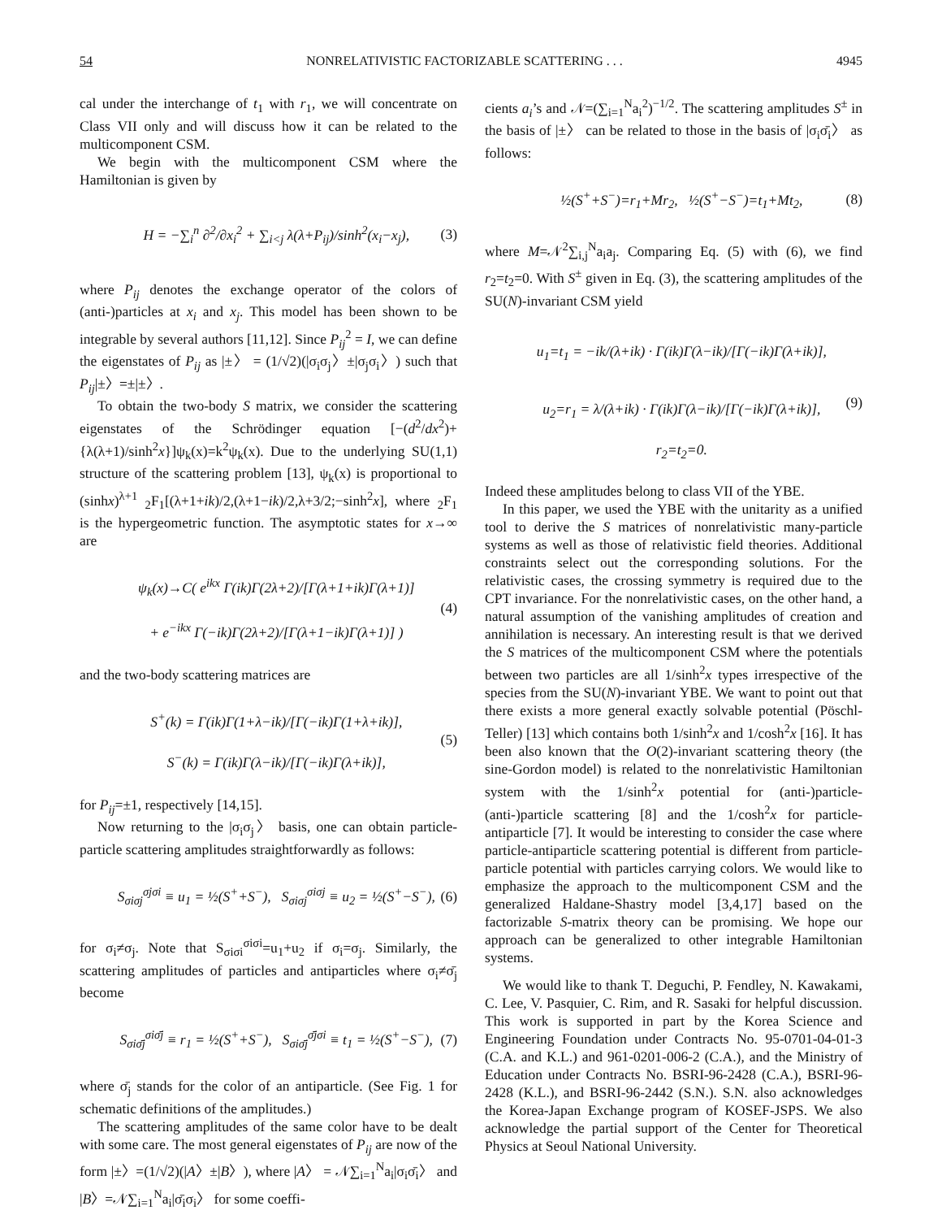54 NONRELATIVISTIC FACTORIZABLE SCATTERING . . . 4945
cal under the interchange of t<sub>1</sub> with r<sub>1</sub>, we will concentrate on Class VII only and will discuss how it can be related to the multicomponent CSM.
We begin with the multicomponent CSM where the Hamiltonian is given by
H = −∑<sub>i</sub><sup>n</sup> ∂<sup>2</sup>/∂x<sub>i</sub><sup>2</sup> + ∑<sub>i<j</sub> λ(λ+P<sub>ij</sub>)/sinh<sup>2</sup>(x<sub>i</sub>−x<sub>j</sub>), (3)
where P<sub>ij</sub> denotes the exchange operator of the colors of (anti-)particles at x<sub>i</sub> and x<sub>j</sub>. This model has been shown to be integrable by several authors [11,12]. Since P<sub>ij</sub><sup>2</sup> = I, we can define the eigenstates of P<sub>ij</sub> as |±〉 = (1/√2)(|σ<sub>i</sub>σ<sub>j</sub>〉±|σ<sub>j</sub>σ<sub>i</sub>〉) such that P<sub>ij</sub>|±〉=±|±〉.
To obtain the two-body S matrix, we consider the scattering eigenstates of the Schrödinger equation [−(d<sup>2</sup>/dx<sup>2</sup>)+{λ(λ+1)/sinh<sup>2</sup>x}]ψ<sub>k</sub>(x)=k<sup>2</sup>ψ<sub>k</sub>(x). Due to the underlying SU(1,1) structure of the scattering problem [13], ψ<sub>k</sub>(x) is proportional to (sinhx)<sup>λ+1</sup> <sub>2</sub>F<sub>1</sub>[(λ+1+ik)/2,(λ+1−ik)/2,λ+3/2;−sinh<sup>2</sup>x], where <sub>2</sub>F<sub>1</sub> is the hypergeometric function. The asymptotic states for x→∞ are
ψ<sub>k</sub>(x)→C( e<sup>ikx</sup> Γ(ik)Γ(2λ+2)/[Γ(λ+1+ik)Γ(λ+1)]
+ e<sup>−ikx</sup> Γ(−ik)Γ(2λ+2)/[Γ(λ+1−ik)Γ(λ+1)] ) (4)
and the two-body scattering matrices are
S<sup>+</sup>(k) = Γ(ik)Γ(1+λ−ik)/[Γ(−ik)Γ(1+λ+ik)],
S<sup>−</sup>(k) = Γ(ik)Γ(λ−ik)/[Γ(−ik)Γ(λ+ik)], (5)
for P<sub>ij</sub>=±1, respectively [14,15].
Now returning to the |σ<sub>i</sub>σ<sub>j</sub>〉 basis, one can obtain particle-particle scattering amplitudes straightforwardly as follows:
S<sub>σiσj</sub><sup>σjσi</sup> ≡ u<sub>1</sub> = ½(S<sup>+</sup>+S<sup>−</sup>), S<sub>σiσj</sub><sup>σiσj</sup> ≡ u<sub>2</sub> = ½(S<sup>+</sup>−S<sup>−</sup>), (6)
for σ<sub>i</sub>≠σ<sub>j</sub>. Note that S<sub>σiσi</sub><sup>σiσi</sup>=u<sub>1</sub>+u<sub>2</sub> if σ<sub>i</sub>=σ<sub>j</sub>. Similarly, the scattering amplitudes of particles and antiparticles where σ<sub>i</sub>≠σ̄<sub>j</sub> become
S<sub>σiσ̄j</sub><sup>σiσ̄j</sup> ≡ r<sub>1</sub> = ½(S<sup>+</sup>+S<sup>−</sup>), S<sub>σiσ̄j</sub><sup>σ̄jσi</sup> ≡ t<sub>1</sub> = ½(S<sup>+</sup>−S<sup>−</sup>), (7)
where σ̄<sub>j</sub> stands for the color of an antiparticle. (See Fig. 1 for schematic definitions of the amplitudes.)
The scattering amplitudes of the same color have to be dealt with some care. The most general eigenstates of P<sub>ij</sub> are now of the form |±〉=(1/√2)(|A〉±|B〉), where |A〉 = 𝒩∑<sub>i=1</sub><sup>N</sup>a<sub>i</sub>|σ<sub>i</sub>σ̄<sub>i</sub>〉 and |B〉=𝒩∑<sub>i=1</sub><sup>N</sup>a<sub>i</sub>|σ̄<sub>i</sub>σ<sub>i</sub>〉 for some coeffi-
cients a<sub>i</sub>’s and 𝒩=(∑<sub>i=1</sub><sup>N</sup>a<sub>i</sub><sup>2</sup>)<sup>−1/2</sup>. The scattering amplitudes S<sup>±</sup> in the basis of |±〉 can be related to those in the basis of |σ<sub>i</sub>σ̄<sub>i</sub>〉 as follows:
½(S<sup>+</sup>+S<sup>−</sup>)=r<sub>1</sub>+Mr<sub>2</sub>, ½(S<sup>+</sup>−S<sup>−</sup>)=t<sub>1</sub>+Mt<sub>2</sub>, (8)
where M=𝒩<sup>2</sup>∑<sub>i,j</sub><sup>N</sup>a<sub>i</sub>a<sub>j</sub>. Comparing Eq. (5) with (6), we find r<sub>2</sub>=t<sub>2</sub>=0. With S<sup>±</sup> given in Eq. (3), the scattering amplitudes of the SU(N)-invariant CSM yield
u<sub>1</sub>=t<sub>1</sub> = −ik/(λ+ik) · Γ(ik)Γ(λ−ik)/[Γ(−ik)Γ(λ+ik)],
u<sub>2</sub>=r<sub>1</sub> = λ/(λ+ik) · Γ(ik)Γ(λ−ik)/[Γ(−ik)Γ(λ+ik)],
r<sub>2</sub>=t<sub>2</sub>=0. (9)
Indeed these amplitudes belong to class VII of the YBE.
In this paper, we used the YBE with the unitarity as a unified tool to derive the S matrices of nonrelativistic many-particle systems as well as those of relativistic field theories. Additional constraints select out the corresponding solutions. For the relativistic cases, the crossing symmetry is required due to the CPT invariance. For the nonrelativistic cases, on the other hand, a natural assumption of the vanishing amplitudes of creation and annihilation is necessary. An interesting result is that we derived the S matrices of the multicomponent CSM where the potentials between two particles are all 1/sinh<sup>2</sup>x types irrespective of the species from the SU(N)-invariant YBE. We want to point out that there exists a more general exactly solvable potential (Pöschl-Teller) [13] which contains both 1/sinh<sup>2</sup>x and 1/cosh<sup>2</sup>x [16]. It has been also known that the O(2)-invariant scattering theory (the sine-Gordon model) is related to the nonrelativistic Hamiltonian system with the 1/sinh<sup>2</sup>x potential for (anti-)particle-(anti-)particle scattering [8] and the 1/cosh<sup>2</sup>x for particle-antiparticle [7]. It would be interesting to consider the case where particle-antiparticle scattering potential is different from particle-particle potential with particles carrying colors. We would like to emphasize the approach to the multicomponent CSM and the generalized Haldane-Shastry model [3,4,17] based on the factorizable S-matrix theory can be promising. We hope our approach can be generalized to other integrable Hamiltonian systems.
We would like to thank T. Deguchi, P. Fendley, N. Kawakami, C. Lee, V. Pasquier, C. Rim, and R. Sasaki for helpful discussion. This work is supported in part by the Korea Science and Engineering Foundation under Contracts No. 95-0701-04-01-3 (C.A. and K.L.) and 961-0201-006-2 (C.A.), and the Ministry of Education under Contracts No. BSRI-96-2428 (C.A.), BSRI-96-2428 (K.L.), and BSRI-96-2442 (S.N.). S.N. also acknowledges the Korea-Japan Exchange program of KOSEF-JSPS. We also acknowledge the partial support of the Center for Theoretical Physics at Seoul National University.